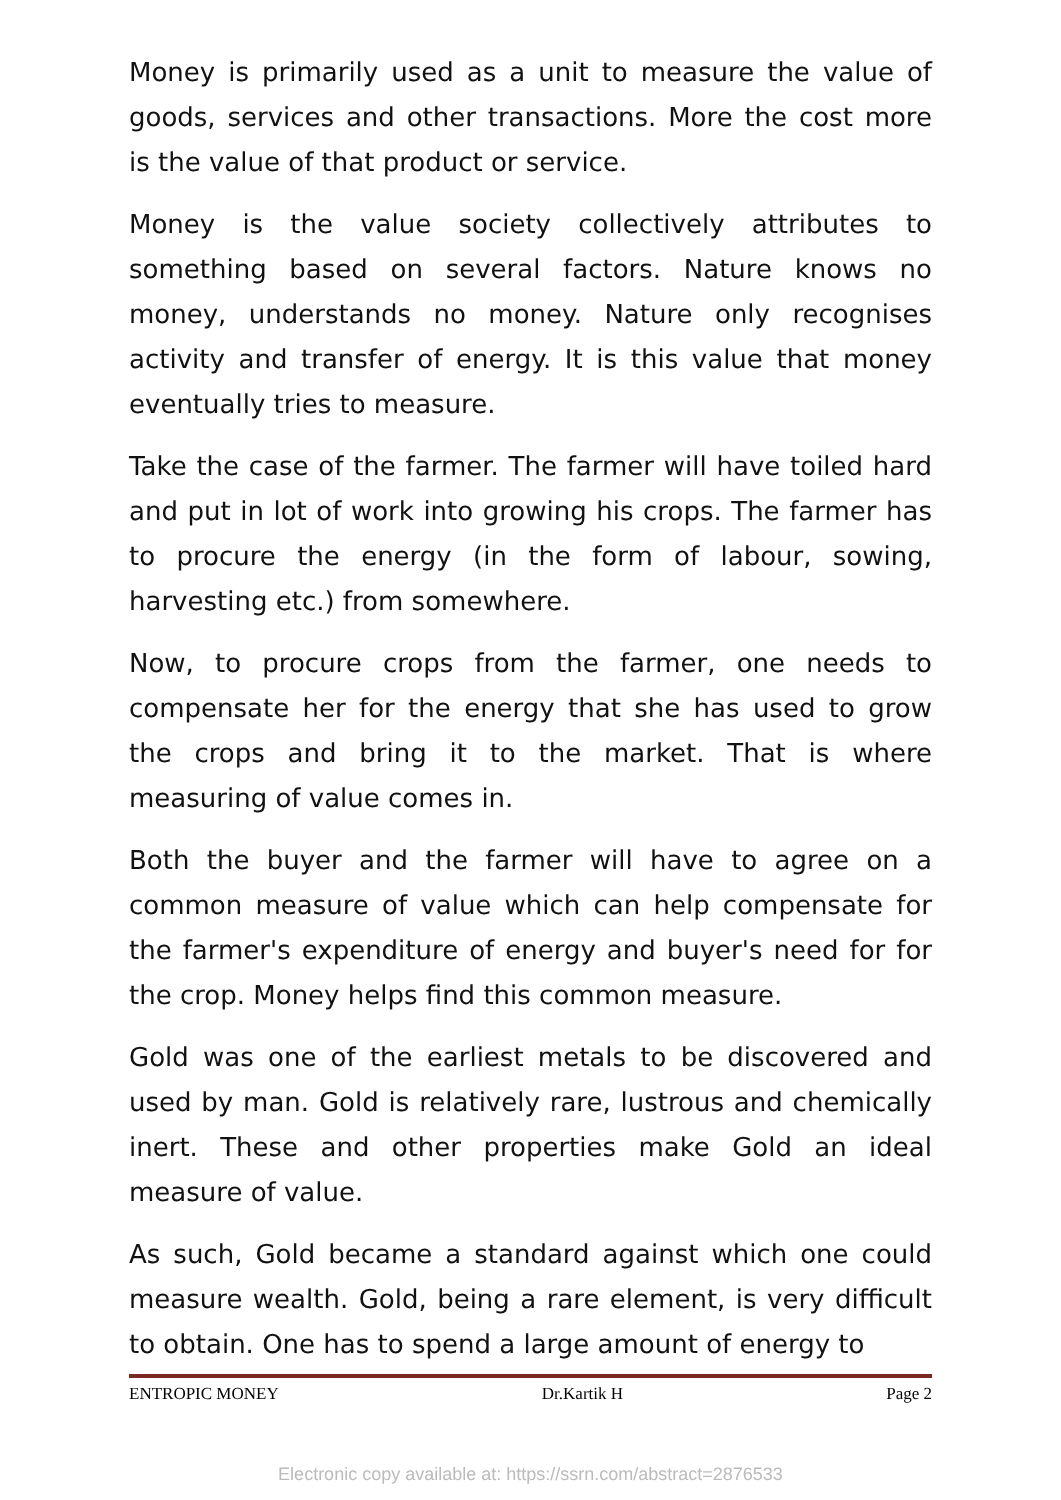Money is primarily used as a unit to measure the value of goods, services and other transactions. More the cost more is the value of that product or service.
Money is the value society collectively attributes to something based on several factors. Nature knows no money, understands no money. Nature only recognises activity and transfer of energy. It is this value that money eventually tries to measure.
Take the case of the farmer. The farmer will have toiled hard and put in lot of work into growing his crops. The farmer has to procure the energy (in the form of labour, sowing, harvesting etc.) from somewhere.
Now, to procure crops from the farmer, one needs to compensate her for the energy that she has used to grow the crops and bring it to the market. That is where measuring of value comes in.
Both the buyer and the farmer will have to agree on a common measure of value which can help compensate for the farmer's expenditure of energy and buyer's need for for the crop. Money helps find this common measure.
Gold was one of the earliest metals to be discovered and used by man. Gold is relatively rare, lustrous and chemically inert. These and other properties make Gold an ideal measure of value.
As such, Gold became a standard against which one could measure wealth. Gold, being a rare element, is very difficult to obtain. One has to spend a large amount of energy to
ENTROPIC MONEY Dr.Kartik H Page 2
Electronic copy available at: https://ssrn.com/abstract=2876533